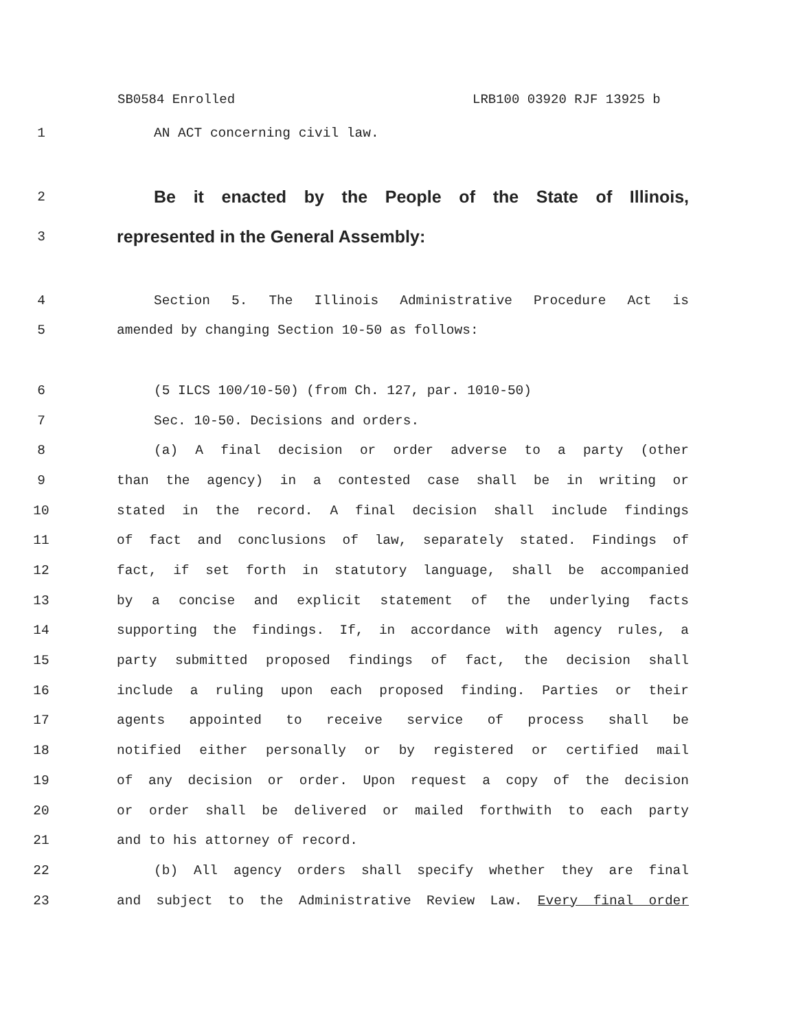SB0584 Enrolled LRB100 03920 RJF 13925 b
1 AN ACT concerning civil law.
2
Be it enacted by the People of the State of Illinois,
3
represented in the General Assembly:
4 Section 5. The Illinois Administrative Procedure Act is
5 amended by changing Section 10-50 as follows:
6 (5 ILCS 100/10-50) (from Ch. 127, par. 1010-50)
7 Sec. 10-50. Decisions and orders.
8 (a) A final decision or order adverse to a party (other
9 than the agency) in a contested case shall be in writing or
10 stated in the record. A final decision shall include findings
11 of fact and conclusions of law, separately stated. Findings of
12 fact, if set forth in statutory language, shall be accompanied
13 by a concise and explicit statement of the underlying facts
14 supporting the findings. If, in accordance with agency rules, a
15 party submitted proposed findings of fact, the decision shall
16 include a ruling upon each proposed finding. Parties or their
17 agents appointed to receive service of process shall be
18 notified either personally or by registered or certified mail
19 of any decision or order. Upon request a copy of the decision
20 or order shall be delivered or mailed forthwith to each party
21 and to his attorney of record.
22 (b) All agency orders shall specify whether they are final
23 and subject to the Administrative Review Law. Every final order